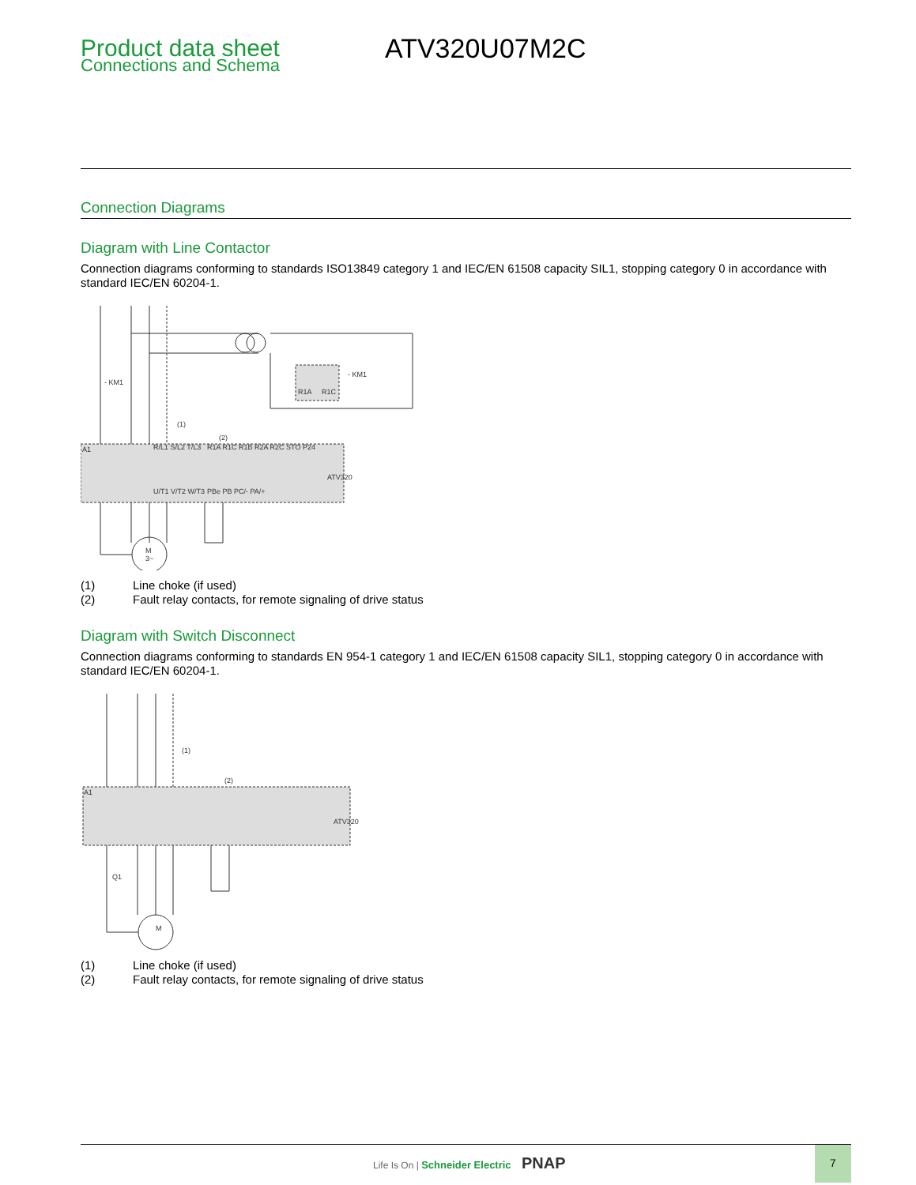Product data sheet
Connections and Schema
ATV320U07M2C
Connection Diagrams
Diagram with Line Contactor
Connection diagrams conforming to standards ISO13849 category 1 and IEC/EN 61508 capacity SIL1, stopping category 0 in accordance with standard IEC/EN 60204-1.
ATV320
A1
- KM1
(1)
(2)
R1A
R1C
- KM1
R/L1 S/L2 T/L3
U/T1 V/T2 W/T3
R1A R1C R1B R2A R2C STO P24
PBe PB PC/- PA/+
M
3~
(1) Line choke (if used)
(2) Fault relay contacts, for remote signaling of drive status
Diagram with Switch Disconnect
Connection diagrams conforming to standards EN 954-1 category 1 and IEC/EN 61508 capacity SIL1, stopping category 0 in accordance with standard IEC/EN 60204-1.
ATV320
A1
Q1
(1)
(2)
M
(1) Line choke (if used)
(2) Fault relay contacts, for remote signaling of drive status
Life Is On | Schneider Electric PNAP
7